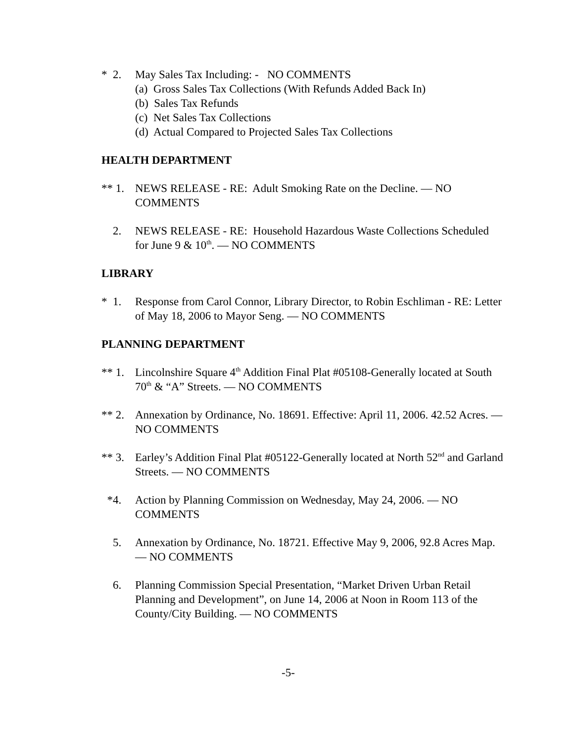* 2. May Sales Tax Including: - NO COMMENTS
(a) Gross Sales Tax Collections (With Refunds Added Back In)
(b) Sales Tax Refunds
(c) Net Sales Tax Collections
(d) Actual Compared to Projected Sales Tax Collections
HEALTH DEPARTMENT
** 1. NEWS RELEASE - RE: Adult Smoking Rate on the Decline. — NO COMMENTS
2. NEWS RELEASE - RE: Household Hazardous Waste Collections Scheduled for June 9 & 10<sup>th</sup>. — NO COMMENTS
LIBRARY
* 1. Response from Carol Connor, Library Director, to Robin Eschliman - RE: Letter of May 18, 2006 to Mayor Seng. — NO COMMENTS
PLANNING DEPARTMENT
** 1. Lincolnshire Square 4<sup>th</sup> Addition Final Plat #05108-Generally located at South 70<sup>th</sup> & “A” Streets. — NO COMMENTS
** 2. Annexation by Ordinance, No. 18691. Effective: April 11, 2006. 42.52 Acres. — NO COMMENTS
** 3. Earley’s Addition Final Plat #05122-Generally located at North 52<sup>nd</sup> and Garland Streets. — NO COMMENTS
*4. Action by Planning Commission on Wednesday, May 24, 2006. — NO COMMENTS
5. Annexation by Ordinance, No. 18721. Effective May 9, 2006, 92.8 Acres Map. — NO COMMENTS
6. Planning Commission Special Presentation, “Market Driven Urban Retail Planning and Development”, on June 14, 2006 at Noon in Room 113 of the County/City Building. — NO COMMENTS
-5-